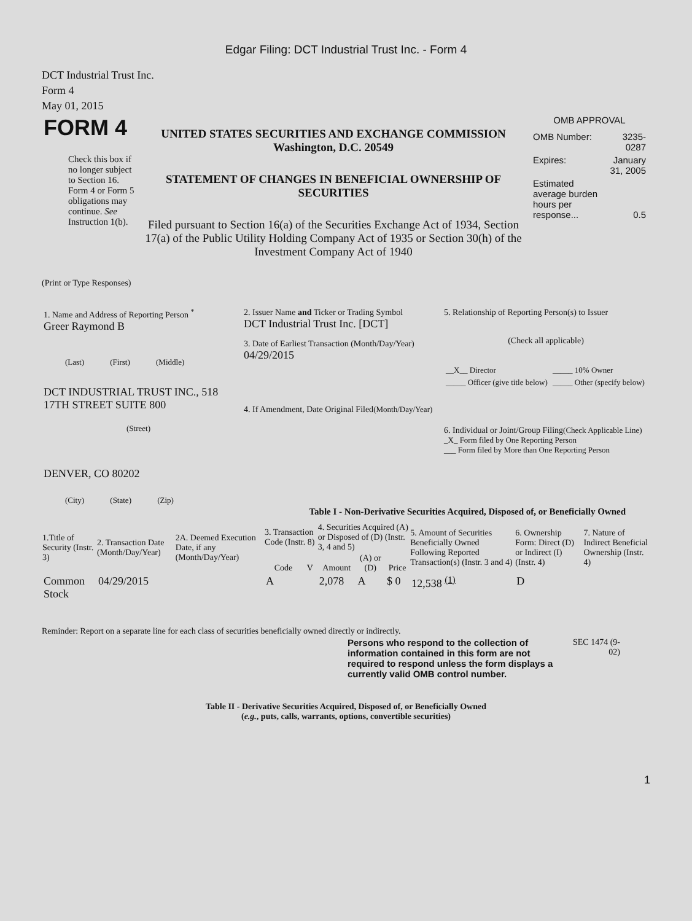Edgar Filing: DCT Industrial Trust Inc. - Form 4
DCT Industrial Trust Inc.
Form 4
May 01, 2015
| FORM 4 Check this box if no longer subject to Section 16. Form 4 or Form 5 obligations may continue. See Instruction 1(b). | UNITED STATES SECURITIES AND EXCHANGE COMMISSION Washington, D.C. 20549 STATEMENT OF CHANGES IN BENEFICIAL OWNERSHIP OF SECURITIES Filed pursuant to Section 16(a) of the Securities Exchange Act of 1934, Section 17(a) of the Public Utility Holding Company Act of 1935 or Section 30(h) of the Investment Company Act of 1940 | OMB APPROVAL / OMB Number: / 3235-0287 / / Expires: / January 31, 2005 / / Estimated average burden hours per response... / 0.5 / |
(Print or Type Responses)
| 1. Name and Address of Reporting Person <sup>*</sup> Greer Raymond B (Last) (First) (Middle) DCT INDUSTRIAL TRUST INC., 518 17TH STREET SUITE 800 (Street) DENVER, CO 80202 (City) (State) (Zip) | 2. Issuer Name and Ticker or Trading Symbol DCT Industrial Trust Inc. [DCT] 3. Date of Earliest Transaction (Month/Day/Year) 04/29/2015 4. If Amendment, Date Original Filed (Month/Day/Year) | 5. Relationship of Reporting Person(s) to Issuer (Check all applicable) / __X__ Director / _____ 10% Owner / / _____ Officer (give title below) / _____ Other (specify below) / 6. Individual or Joint/Group Filing (Check Applicable Line) _X_ Form filed by One Reporting Person ___ Form filed by More than One Reporting Person |
Table I - Non-Derivative Securities Acquired, Disposed of, or Beneficially Owned
| 1.Title of Security (Instr. 3) | 2. Transaction Date (Month/Day/Year) | 2A. Deemed Execution Date, if any (Month/Day/Year) | 3. Transaction Code (Instr. 8) | | 4. Securities Acquired (A) or Disposed of (D) (Instr. 3, 4 and 5) | | | 5. Amount of Securities Beneficially Owned Following Reported Transaction(s) (Instr. 3 and 4) | 6. Ownership Form: Direct (D) or Indirect (I) (Instr. 4) | 7. Nature of Indirect Beneficial Ownership (Instr. 4) |
| --- | --- | --- | --- | --- | --- | --- | --- | --- | --- | --- |
| | | | Code | V | Amount | (A) or (D) | Price | | | |
| Common Stock | 04/29/2015 | | A | | 2,078 | A | $ 0 | 12,538 <sup>(1)</sup> | D | |
Reminder: Report on a separate line for each class of securities beneficially owned directly or indirectly.
| Persons who respond to the collection of information contained in this form are not required to respond unless the form displays a currently valid OMB control number. | SEC 1474 (9-02) |
Table II - Derivative Securities Acquired, Disposed of, or Beneficially Owned
(e.g., puts, calls, warrants, options, convertible securities)
1